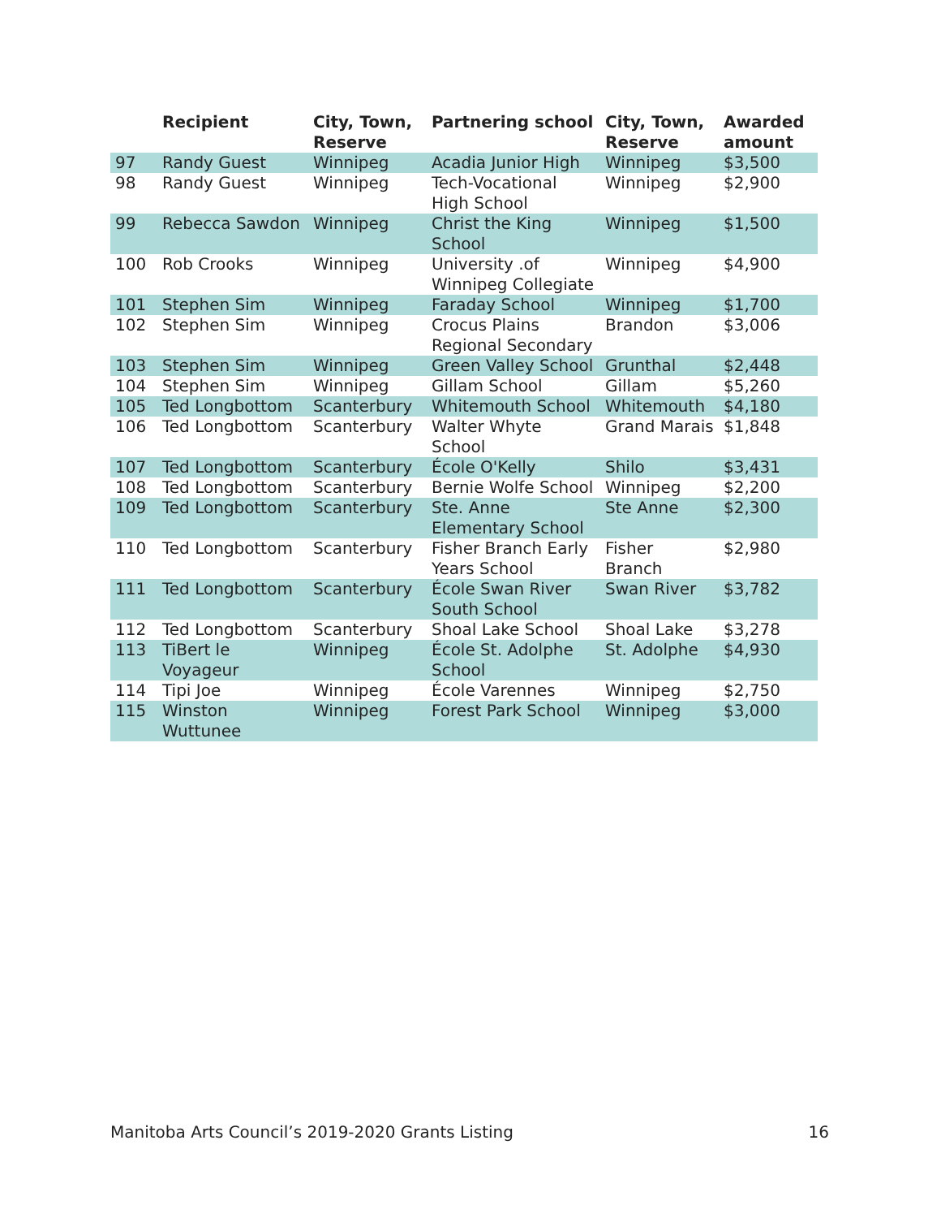| | Recipient | City, Town, Reserve | Partnering school | City, Town, Reserve | Awarded amount |
| --- | --- | --- | --- | --- | --- |
| 97 | Randy Guest | Winnipeg | Acadia Junior High | Winnipeg | $3,500 |
| 98 | Randy Guest | Winnipeg | Tech-Vocational High School | Winnipeg | $2,900 |
| 99 | Rebecca Sawdon | Winnipeg | Christ the King School | Winnipeg | $1,500 |
| 100 | Rob Crooks | Winnipeg | University .of Winnipeg Collegiate | Winnipeg | $4,900 |
| 101 | Stephen Sim | Winnipeg | Faraday School | Winnipeg | $1,700 |
| 102 | Stephen Sim | Winnipeg | Crocus Plains Regional Secondary | Brandon | $3,006 |
| 103 | Stephen Sim | Winnipeg | Green Valley School | Grunthal | $2,448 |
| 104 | Stephen Sim | Winnipeg | Gillam School | Gillam | $5,260 |
| 105 | Ted Longbottom | Scanterbury | Whitemouth School | Whitemouth | $4,180 |
| 106 | Ted Longbottom | Scanterbury | Walter Whyte School | Grand Marais | $1,848 |
| 107 | Ted Longbottom | Scanterbury | École O'Kelly | Shilo | $3,431 |
| 108 | Ted Longbottom | Scanterbury | Bernie Wolfe School | Winnipeg | $2,200 |
| 109 | Ted Longbottom | Scanterbury | Ste. Anne Elementary School | Ste Anne | $2,300 |
| 110 | Ted Longbottom | Scanterbury | Fisher Branch Early Years School | Fisher Branch | $2,980 |
| 111 | Ted Longbottom | Scanterbury | École Swan River South School | Swan River | $3,782 |
| 112 | Ted Longbottom | Scanterbury | Shoal Lake School | Shoal Lake | $3,278 |
| 113 | TiBert le Voyageur | Winnipeg | École St. Adolphe School | St. Adolphe | $4,930 |
| 114 | Tipi Joe | Winnipeg | École Varennes | Winnipeg | $2,750 |
| 115 | Winston Wuttunee | Winnipeg | Forest Park School | Winnipeg | $3,000 |
Manitoba Arts Council’s 2019-2020 Grants Listing 16